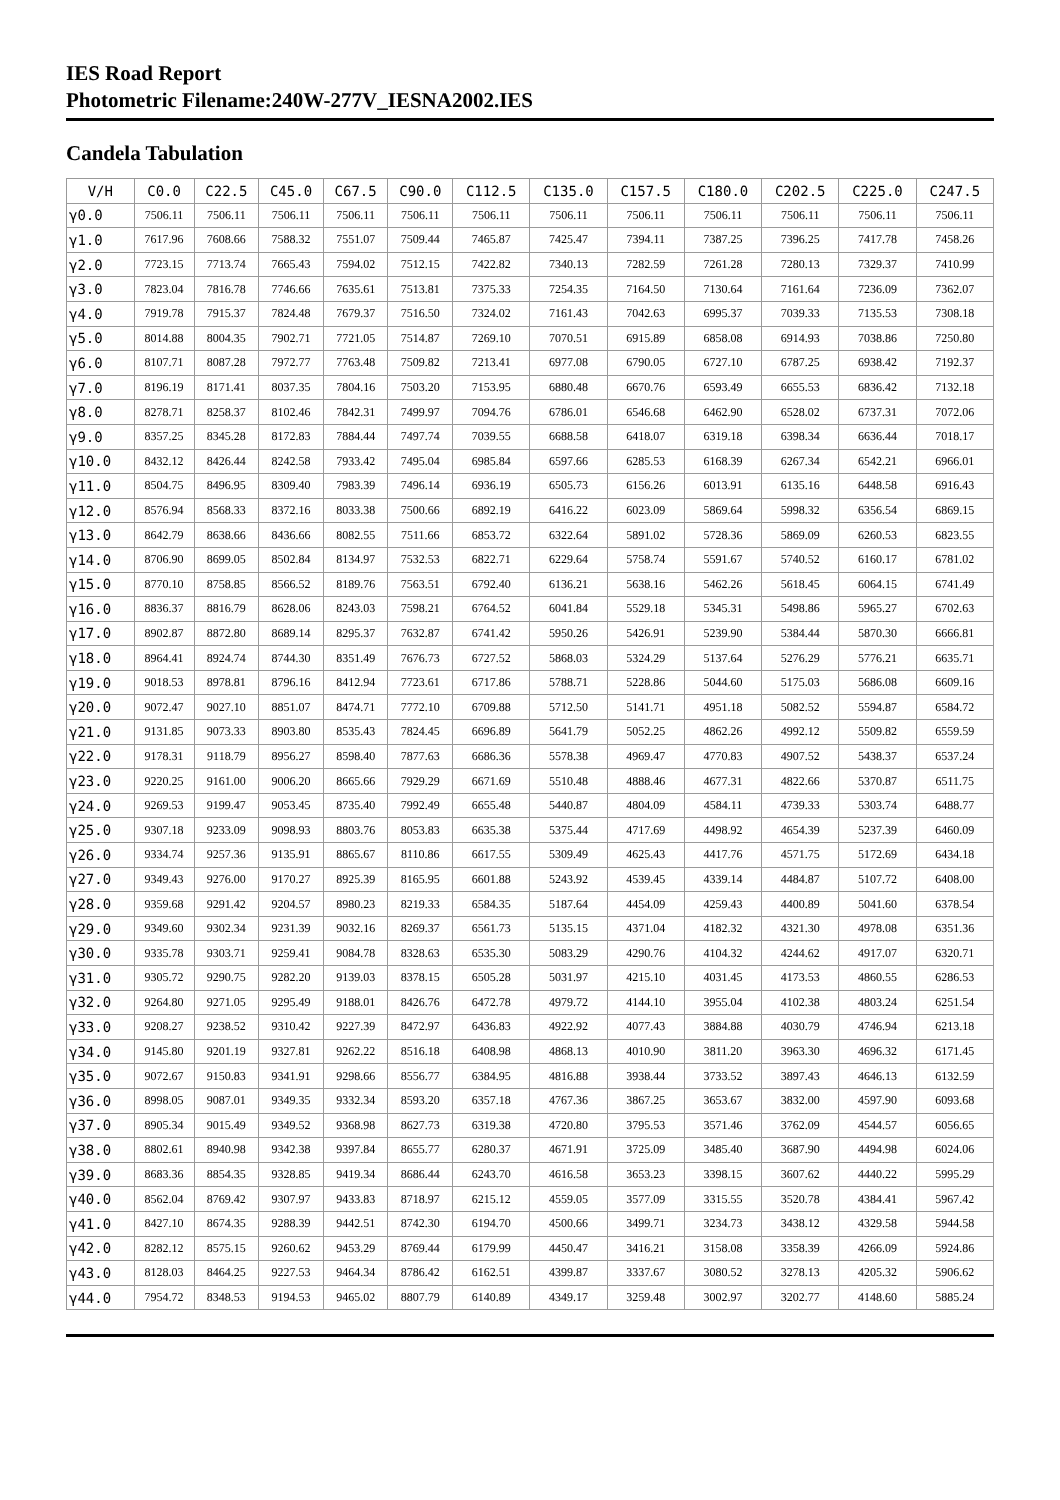IES Road Report
Photometric Filename:240W-277V_IESNA2002.IES
Candela Tabulation
| V/H | C0.0 | C22.5 | C45.0 | C67.5 | C90.0 | C112.5 | C135.0 | C157.5 | C180.0 | C202.5 | C225.0 | C247.5 |
| --- | --- | --- | --- | --- | --- | --- | --- | --- | --- | --- | --- | --- |
| γ0.0 | 7506.11 | 7506.11 | 7506.11 | 7506.11 | 7506.11 | 7506.11 | 7506.11 | 7506.11 | 7506.11 | 7506.11 | 7506.11 | 7506.11 |
| γ1.0 | 7617.96 | 7608.66 | 7588.32 | 7551.07 | 7509.44 | 7465.87 | 7425.47 | 7394.11 | 7387.25 | 7396.25 | 7417.78 | 7458.26 |
| γ2.0 | 7723.15 | 7713.74 | 7665.43 | 7594.02 | 7512.15 | 7422.82 | 7340.13 | 7282.59 | 7261.28 | 7280.13 | 7329.37 | 7410.99 |
| γ3.0 | 7823.04 | 7816.78 | 7746.66 | 7635.61 | 7513.81 | 7375.33 | 7254.35 | 7164.50 | 7130.64 | 7161.64 | 7236.09 | 7362.07 |
| γ4.0 | 7919.78 | 7915.37 | 7824.48 | 7679.37 | 7516.50 | 7324.02 | 7161.43 | 7042.63 | 6995.37 | 7039.33 | 7135.53 | 7308.18 |
| γ5.0 | 8014.88 | 8004.35 | 7902.71 | 7721.05 | 7514.87 | 7269.10 | 7070.51 | 6915.89 | 6858.08 | 6914.93 | 7038.86 | 7250.80 |
| γ6.0 | 8107.71 | 8087.28 | 7972.77 | 7763.48 | 7509.82 | 7213.41 | 6977.08 | 6790.05 | 6727.10 | 6787.25 | 6938.42 | 7192.37 |
| γ7.0 | 8196.19 | 8171.41 | 8037.35 | 7804.16 | 7503.20 | 7153.95 | 6880.48 | 6670.76 | 6593.49 | 6655.53 | 6836.42 | 7132.18 |
| γ8.0 | 8278.71 | 8258.37 | 8102.46 | 7842.31 | 7499.97 | 7094.76 | 6786.01 | 6546.68 | 6462.90 | 6528.02 | 6737.31 | 7072.06 |
| γ9.0 | 8357.25 | 8345.28 | 8172.83 | 7884.44 | 7497.74 | 7039.55 | 6688.58 | 6418.07 | 6319.18 | 6398.34 | 6636.44 | 7018.17 |
| γ10.0 | 8432.12 | 8426.44 | 8242.58 | 7933.42 | 7495.04 | 6985.84 | 6597.66 | 6285.53 | 6168.39 | 6267.34 | 6542.21 | 6966.01 |
| γ11.0 | 8504.75 | 8496.95 | 8309.40 | 7983.39 | 7496.14 | 6936.19 | 6505.73 | 6156.26 | 6013.91 | 6135.16 | 6448.58 | 6916.43 |
| γ12.0 | 8576.94 | 8568.33 | 8372.16 | 8033.38 | 7500.66 | 6892.19 | 6416.22 | 6023.09 | 5869.64 | 5998.32 | 6356.54 | 6869.15 |
| γ13.0 | 8642.79 | 8638.66 | 8436.66 | 8082.55 | 7511.66 | 6853.72 | 6322.64 | 5891.02 | 5728.36 | 5869.09 | 6260.53 | 6823.55 |
| γ14.0 | 8706.90 | 8699.05 | 8502.84 | 8134.97 | 7532.53 | 6822.71 | 6229.64 | 5758.74 | 5591.67 | 5740.52 | 6160.17 | 6781.02 |
| γ15.0 | 8770.10 | 8758.85 | 8566.52 | 8189.76 | 7563.51 | 6792.40 | 6136.21 | 5638.16 | 5462.26 | 5618.45 | 6064.15 | 6741.49 |
| γ16.0 | 8836.37 | 8816.79 | 8628.06 | 8243.03 | 7598.21 | 6764.52 | 6041.84 | 5529.18 | 5345.31 | 5498.86 | 5965.27 | 6702.63 |
| γ17.0 | 8902.87 | 8872.80 | 8689.14 | 8295.37 | 7632.87 | 6741.42 | 5950.26 | 5426.91 | 5239.90 | 5384.44 | 5870.30 | 6666.81 |
| γ18.0 | 8964.41 | 8924.74 | 8744.30 | 8351.49 | 7676.73 | 6727.52 | 5868.03 | 5324.29 | 5137.64 | 5276.29 | 5776.21 | 6635.71 |
| γ19.0 | 9018.53 | 8978.81 | 8796.16 | 8412.94 | 7723.61 | 6717.86 | 5788.71 | 5228.86 | 5044.60 | 5175.03 | 5686.08 | 6609.16 |
| γ20.0 | 9072.47 | 9027.10 | 8851.07 | 8474.71 | 7772.10 | 6709.88 | 5712.50 | 5141.71 | 4951.18 | 5082.52 | 5594.87 | 6584.72 |
| γ21.0 | 9131.85 | 9073.33 | 8903.80 | 8535.43 | 7824.45 | 6696.89 | 5641.79 | 5052.25 | 4862.26 | 4992.12 | 5509.82 | 6559.59 |
| γ22.0 | 9178.31 | 9118.79 | 8956.27 | 8598.40 | 7877.63 | 6686.36 | 5578.38 | 4969.47 | 4770.83 | 4907.52 | 5438.37 | 6537.24 |
| γ23.0 | 9220.25 | 9161.00 | 9006.20 | 8665.66 | 7929.29 | 6671.69 | 5510.48 | 4888.46 | 4677.31 | 4822.66 | 5370.87 | 6511.75 |
| γ24.0 | 9269.53 | 9199.47 | 9053.45 | 8735.40 | 7992.49 | 6655.48 | 5440.87 | 4804.09 | 4584.11 | 4739.33 | 5303.74 | 6488.77 |
| γ25.0 | 9307.18 | 9233.09 | 9098.93 | 8803.76 | 8053.83 | 6635.38 | 5375.44 | 4717.69 | 4498.92 | 4654.39 | 5237.39 | 6460.09 |
| γ26.0 | 9334.74 | 9257.36 | 9135.91 | 8865.67 | 8110.86 | 6617.55 | 5309.49 | 4625.43 | 4417.76 | 4571.75 | 5172.69 | 6434.18 |
| γ27.0 | 9349.43 | 9276.00 | 9170.27 | 8925.39 | 8165.95 | 6601.88 | 5243.92 | 4539.45 | 4339.14 | 4484.87 | 5107.72 | 6408.00 |
| γ28.0 | 9359.68 | 9291.42 | 9204.57 | 8980.23 | 8219.33 | 6584.35 | 5187.64 | 4454.09 | 4259.43 | 4400.89 | 5041.60 | 6378.54 |
| γ29.0 | 9349.60 | 9302.34 | 9231.39 | 9032.16 | 8269.37 | 6561.73 | 5135.15 | 4371.04 | 4182.32 | 4321.30 | 4978.08 | 6351.36 |
| γ30.0 | 9335.78 | 9303.71 | 9259.41 | 9084.78 | 8328.63 | 6535.30 | 5083.29 | 4290.76 | 4104.32 | 4244.62 | 4917.07 | 6320.71 |
| γ31.0 | 9305.72 | 9290.75 | 9282.20 | 9139.03 | 8378.15 | 6505.28 | 5031.97 | 4215.10 | 4031.45 | 4173.53 | 4860.55 | 6286.53 |
| γ32.0 | 9264.80 | 9271.05 | 9295.49 | 9188.01 | 8426.76 | 6472.78 | 4979.72 | 4144.10 | 3955.04 | 4102.38 | 4803.24 | 6251.54 |
| γ33.0 | 9208.27 | 9238.52 | 9310.42 | 9227.39 | 8472.97 | 6436.83 | 4922.92 | 4077.43 | 3884.88 | 4030.79 | 4746.94 | 6213.18 |
| γ34.0 | 9145.80 | 9201.19 | 9327.81 | 9262.22 | 8516.18 | 6408.98 | 4868.13 | 4010.90 | 3811.20 | 3963.30 | 4696.32 | 6171.45 |
| γ35.0 | 9072.67 | 9150.83 | 9341.91 | 9298.66 | 8556.77 | 6384.95 | 4816.88 | 3938.44 | 3733.52 | 3897.43 | 4646.13 | 6132.59 |
| γ36.0 | 8998.05 | 9087.01 | 9349.35 | 9332.34 | 8593.20 | 6357.18 | 4767.36 | 3867.25 | 3653.67 | 3832.00 | 4597.90 | 6093.68 |
| γ37.0 | 8905.34 | 9015.49 | 9349.52 | 9368.98 | 8627.73 | 6319.38 | 4720.80 | 3795.53 | 3571.46 | 3762.09 | 4544.57 | 6056.65 |
| γ38.0 | 8802.61 | 8940.98 | 9342.38 | 9397.84 | 8655.77 | 6280.37 | 4671.91 | 3725.09 | 3485.40 | 3687.90 | 4494.98 | 6024.06 |
| γ39.0 | 8683.36 | 8854.35 | 9328.85 | 9419.34 | 8686.44 | 6243.70 | 4616.58 | 3653.23 | 3398.15 | 3607.62 | 4440.22 | 5995.29 |
| γ40.0 | 8562.04 | 8769.42 | 9307.97 | 9433.83 | 8718.97 | 6215.12 | 4559.05 | 3577.09 | 3315.55 | 3520.78 | 4384.41 | 5967.42 |
| γ41.0 | 8427.10 | 8674.35 | 9288.39 | 9442.51 | 8742.30 | 6194.70 | 4500.66 | 3499.71 | 3234.73 | 3438.12 | 4329.58 | 5944.58 |
| γ42.0 | 8282.12 | 8575.15 | 9260.62 | 9453.29 | 8769.44 | 6179.99 | 4450.47 | 3416.21 | 3158.08 | 3358.39 | 4266.09 | 5924.86 |
| γ43.0 | 8128.03 | 8464.25 | 9227.53 | 9464.34 | 8786.42 | 6162.51 | 4399.87 | 3337.67 | 3080.52 | 3278.13 | 4205.32 | 5906.62 |
| γ44.0 | 7954.72 | 8348.53 | 9194.53 | 9465.02 | 8807.79 | 6140.89 | 4349.17 | 3259.48 | 3002.97 | 3202.77 | 4148.60 | 5885.24 |